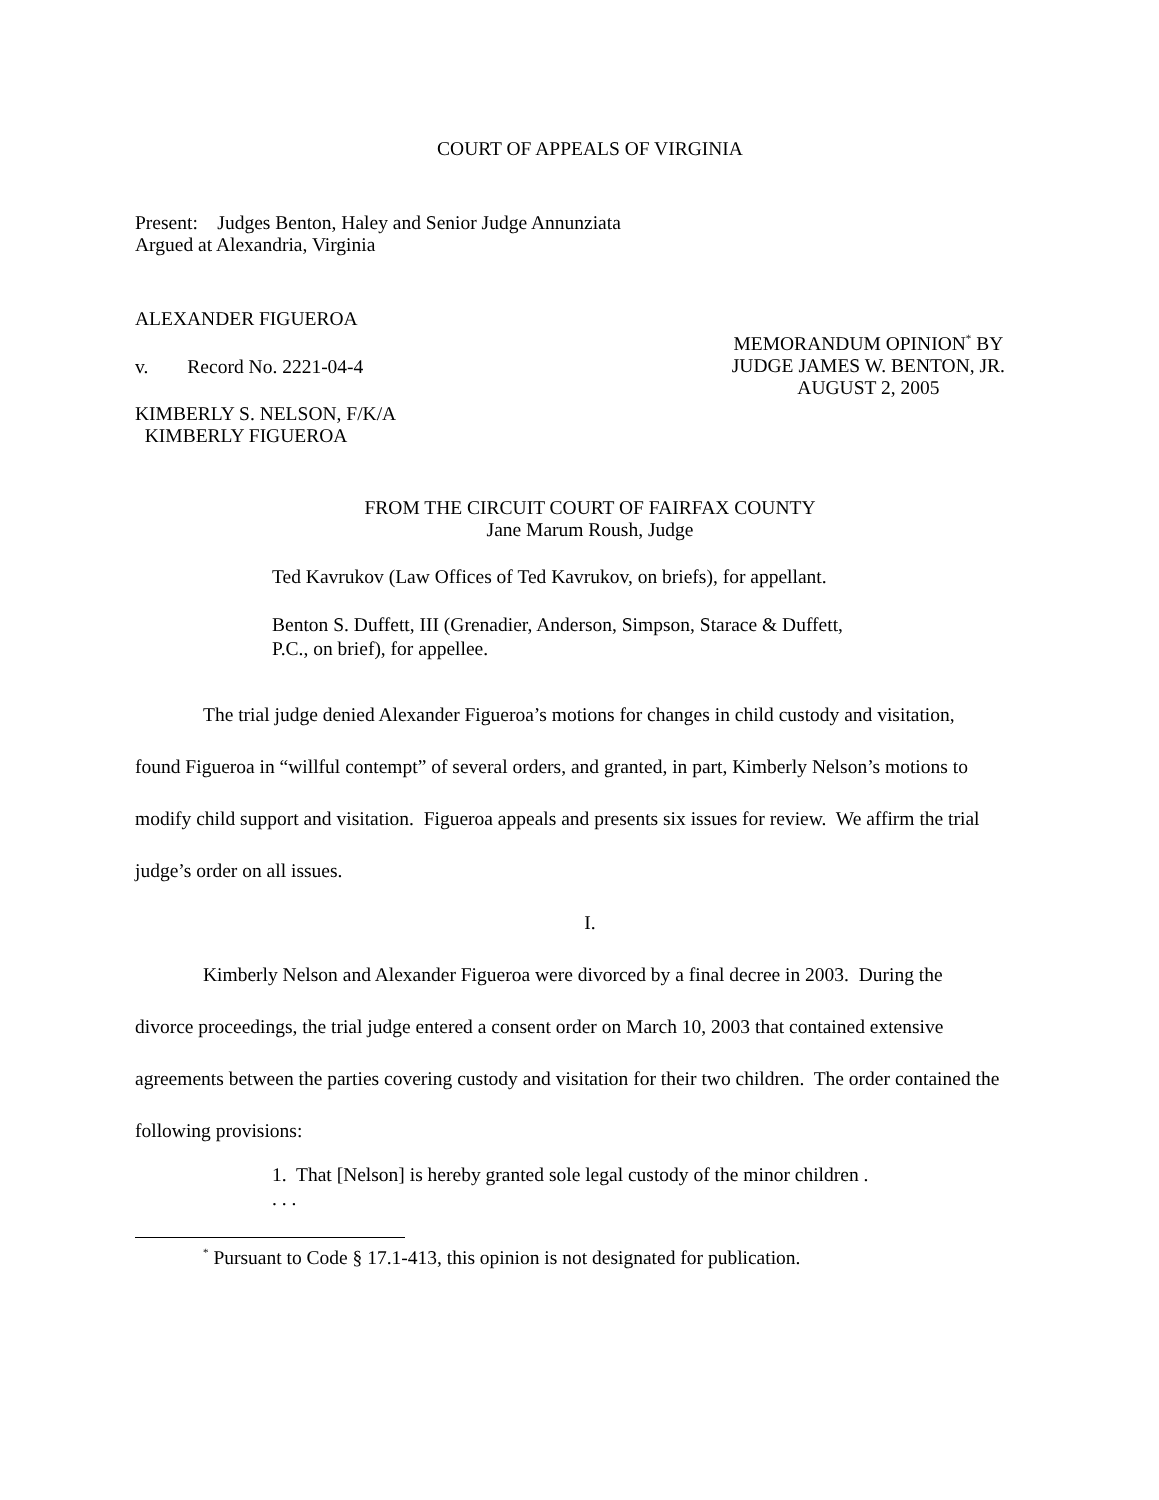COURT OF APPEALS OF VIRGINIA
Present: Judges Benton, Haley and Senior Judge Annunziata
Argued at Alexandria, Virginia
ALEXANDER FIGUEROA
v. Record No. 2221-04-4
MEMORANDUM OPINION<sup>*</sup> BY
JUDGE JAMES W. BENTON, JR.
AUGUST 2, 2005
KIMBERLY S. NELSON, F/K/A
KIMBERLY FIGUEROA
FROM THE CIRCUIT COURT OF FAIRFAX COUNTY
Jane Marum Roush, Judge
Ted Kavrukov (Law Offices of Ted Kavrukov, on briefs), for appellant.
Benton S. Duffett, III (Grenadier, Anderson, Simpson, Starace & Duffett, P.C., on brief), for appellee.
The trial judge denied Alexander Figueroa’s motions for changes in child custody and visitation, found Figueroa in “willful contempt” of several orders, and granted, in part, Kimberly Nelson’s motions to modify child support and visitation. Figueroa appeals and presents six issues for review. We affirm the trial judge’s order on all issues.
I.
Kimberly Nelson and Alexander Figueroa were divorced by a final decree in 2003. During the divorce proceedings, the trial judge entered a consent order on March 10, 2003 that contained extensive agreements between the parties covering custody and visitation for their two children. The order contained the following provisions:
1. That [Nelson] is hereby granted sole legal custody of the minor children . . . .
<sup>*</sup> Pursuant to Code § 17.1-413, this opinion is not designated for publication.